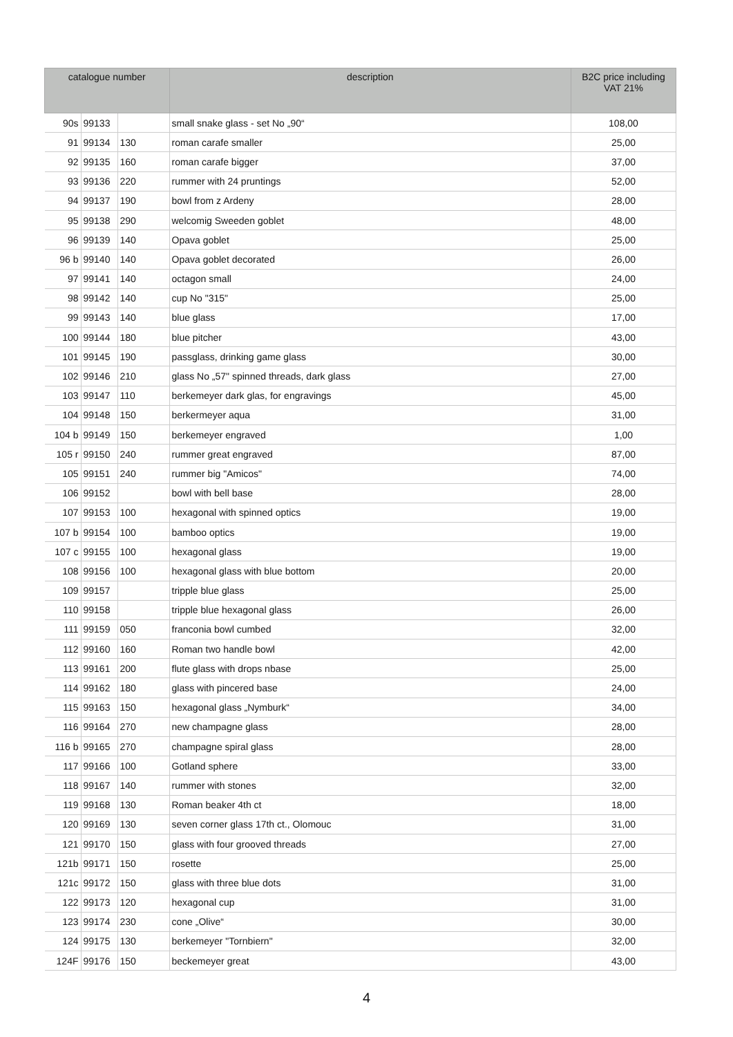| catalogue number | | | description | B2C price including VAT 21% |
| --- | --- | --- | --- | --- |
| 90s | 99133 | | small snake glass - set No „90“ | 108,00 |
| 91 | 99134 | 130 | roman carafe smaller | 25,00 |
| 92 | 99135 | 160 | roman carafe bigger | 37,00 |
| 93 | 99136 | 220 | rummer with 24 pruntings | 52,00 |
| 94 | 99137 | 190 | bowl from z Ardeny | 28,00 |
| 95 | 99138 | 290 | welcomig Sweeden goblet | 48,00 |
| 96 | 99139 | 140 | Opava goblet | 25,00 |
| 96 b | 99140 | 140 | Opava goblet decorated | 26,00 |
| 97 | 99141 | 140 | octagon small | 24,00 |
| 98 | 99142 | 140 | cup No "315" | 25,00 |
| 99 | 99143 | 140 | blue glass | 17,00 |
| 100 | 99144 | 180 | blue pitcher | 43,00 |
| 101 | 99145 | 190 | passglass, drinking game glass | 30,00 |
| 102 | 99146 | 210 | glass No „57" spinned threads, dark glass | 27,00 |
| 103 | 99147 | 110 | berkemeyer dark glas, for engravings | 45,00 |
| 104 | 99148 | 150 | berkermeyer aqua | 31,00 |
| 104 b | 99149 | 150 | berkemeyer engraved | 1,00 |
| 105 r | 99150 | 240 | rummer great engraved | 87,00 |
| 105 | 99151 | 240 | rummer big "Amicos" | 74,00 |
| 106 | 99152 | | bowl with bell base | 28,00 |
| 107 | 99153 | 100 | hexagonal with spinned optics | 19,00 |
| 107 b | 99154 | 100 | bamboo optics | 19,00 |
| 107 c | 99155 | 100 | hexagonal glass | 19,00 |
| 108 | 99156 | 100 | hexagonal glass with blue bottom | 20,00 |
| 109 | 99157 | | tripple blue glass | 25,00 |
| 110 | 99158 | | tripple blue hexagonal glass | 26,00 |
| 111 | 99159 | 050 | franconia bowl cumbed | 32,00 |
| 112 | 99160 | 160 | Roman two handle bowl | 42,00 |
| 113 | 99161 | 200 | flute glass with drops nbase | 25,00 |
| 114 | 99162 | 180 | glass with pincered base | 24,00 |
| 115 | 99163 | 150 | hexagonal glass „Nymburk“ | 34,00 |
| 116 | 99164 | 270 | new champagne glass | 28,00 |
| 116 b | 99165 | 270 | champagne spiral glass | 28,00 |
| 117 | 99166 | 100 | Gotland sphere | 33,00 |
| 118 | 99167 | 140 | rummer with stones | 32,00 |
| 119 | 99168 | 130 | Roman beaker 4th ct | 18,00 |
| 120 | 99169 | 130 | seven corner glass 17th ct., Olomouc | 31,00 |
| 121 | 99170 | 150 | glass with four grooved threads | 27,00 |
| 121b | 99171 | 150 | rosette | 25,00 |
| 121c | 99172 | 150 | glass with three blue dots | 31,00 |
| 122 | 99173 | 120 | hexagonal cup | 31,00 |
| 123 | 99174 | 230 | cone „Olive“ | 30,00 |
| 124 | 99175 | 130 | berkemeyer "Tornbiern" | 32,00 |
| 124F | 99176 | 150 | beckemeyer great | 43,00 |
4